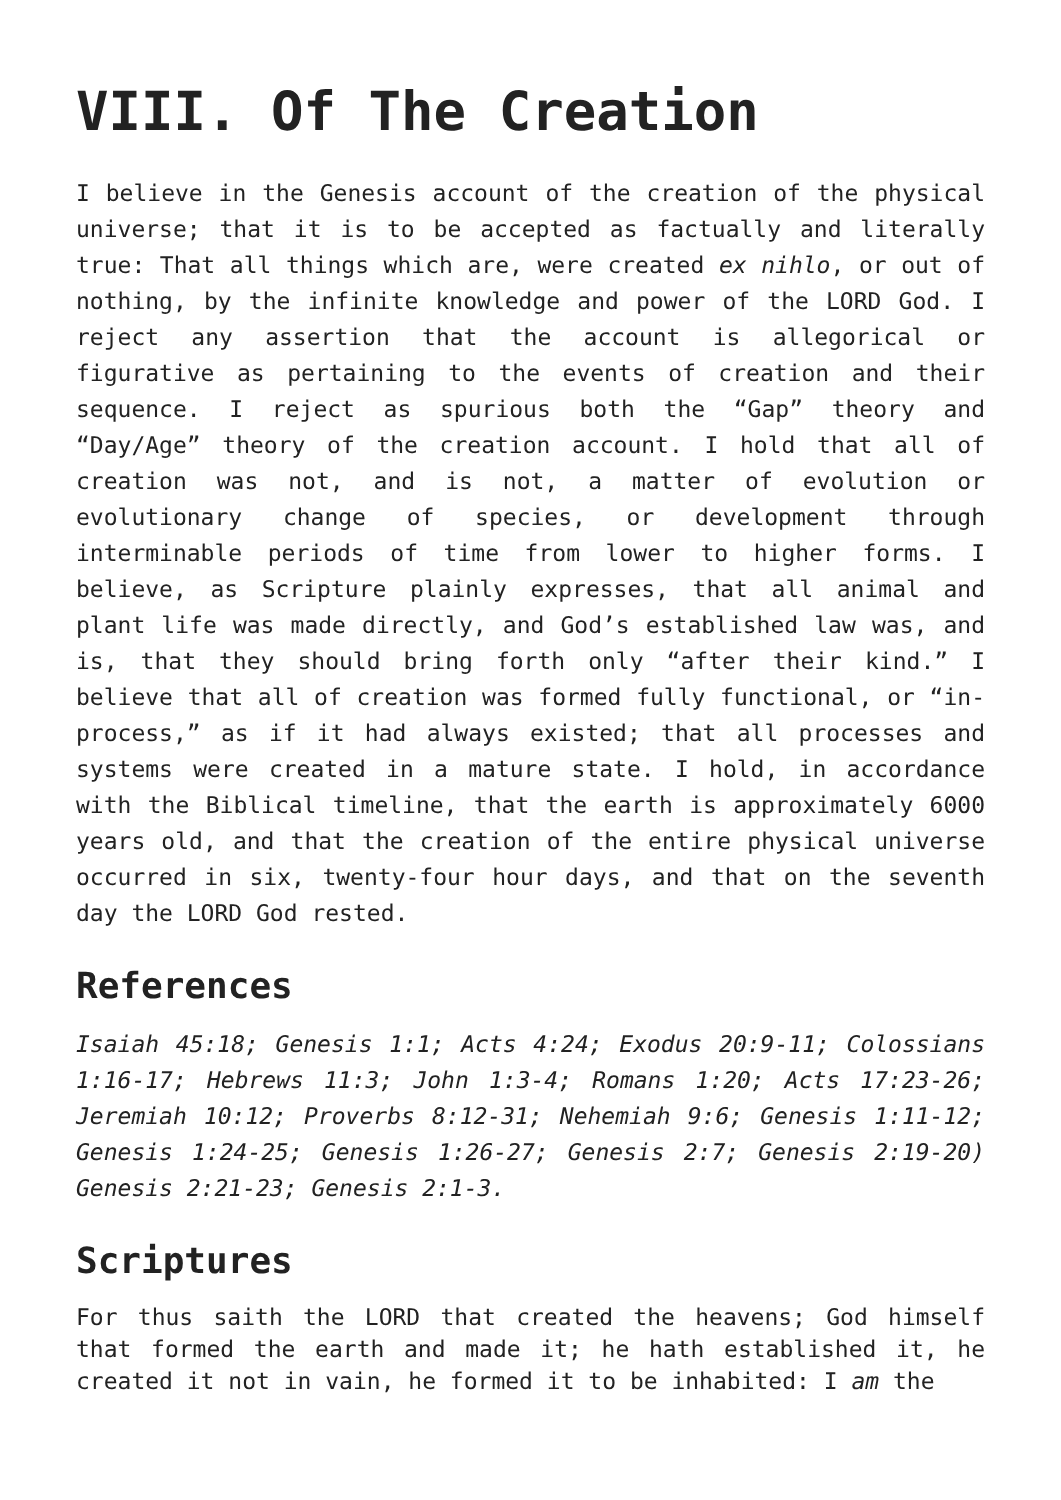VIII. Of The Creation
I believe in the Genesis account of the creation of the physical universe; that it is to be accepted as factually and literally true: That all things which are, were created ex nihlo, or out of nothing, by the infinite knowledge and power of the LORD God. I reject any assertion that the account is allegorical or figurative as pertaining to the events of creation and their sequence. I reject as spurious both the “Gap” theory and “Day/Age” theory of the creation account. I hold that all of creation was not, and is not, a matter of evolution or evolutionary change of species, or development through interminable periods of time from lower to higher forms. I believe, as Scripture plainly expresses, that all animal and plant life was made directly, and God’s established law was, and is, that they should bring forth only “after their kind.” I believe that all of creation was formed fully functional, or “in-process,” as if it had always existed; that all processes and systems were created in a mature state. I hold, in accordance with the Biblical timeline, that the earth is approximately 6000 years old, and that the creation of the entire physical universe occurred in six, twenty-four hour days, and that on the seventh day the LORD God rested.
References
Isaiah 45:18; Genesis 1:1; Acts 4:24; Exodus 20:9-11; Colossians 1:16-17; Hebrews 11:3; John 1:3-4; Romans 1:20; Acts 17:23-26; Jeremiah 10:12; Proverbs 8:12-31; Nehemiah 9:6; Genesis 1:11-12; Genesis 1:24-25; Genesis 1:26-27; Genesis 2:7; Genesis 2:19-20) Genesis 2:21-23; Genesis 2:1-3.
Scriptures
For thus saith the LORD that created the heavens; God himself that formed the earth and made it; he hath established it, he created it not in vain, he formed it to be inhabited: I am the